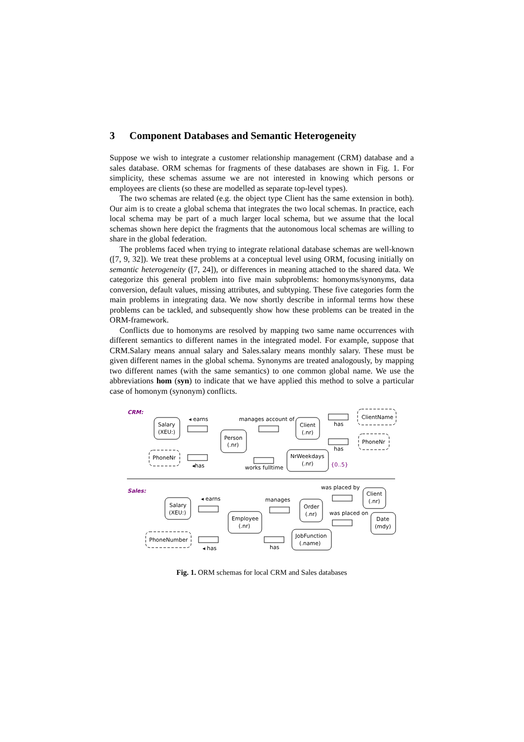3 Component Databases and Semantic Heterogeneity
Suppose we wish to integrate a customer relationship management (CRM) database and a sales database. ORM schemas for fragments of these databases are shown in Fig. 1. For simplicity, these schemas assume we are not interested in knowing which persons or employees are clients (so these are modelled as separate top-level types).
The two schemas are related (e.g. the object type Client has the same extension in both). Our aim is to create a global schema that integrates the two local schemas. In practice, each local schema may be part of a much larger local schema, but we assume that the local schemas shown here depict the fragments that the autonomous local schemas are willing to share in the global federation.
The problems faced when trying to integrate relational database schemas are well-known ([7, 9, 32]). We treat these problems at a conceptual level using ORM, focusing initially on semantic heterogeneity ([7, 24]), or differences in meaning attached to the shared data. We categorize this general problem into five main subproblems: homonyms/synonyms, data conversion, default values, missing attributes, and subtyping. These five categories form the main problems in integrating data. We now shortly describe in informal terms how these problems can be tackled, and subsequently show how these problems can be treated in the ORM-framework.
Conflicts due to homonyms are resolved by mapping two same name occurrences with different semantics to different names in the integrated model. For example, suppose that CRM.Salary means annual salary and Sales.salary means monthly salary. These must be given different names in the global schema. Synonyms are treated analogously, by mapping two different names (with the same semantics) to one common global name. We use the abbreviations hom (syn) to indicate that we have applied this method to solve a particular case of homonym (synonym) conflicts.
CRM:
Sales:
Salary
(XEU:)
Person
(.nr)
Client
(.nr)
ClientName
PhoneNr
PhoneNr
NrWeekdays
(.nr)
{0..5}
◂ earns
manages account of
has
has
◂has
works fulltime
Salary
(XEU:)
Employee
(.nr)
Order
(.nr)
Client
(.nr)
Date
(mdy)
JobFunction
(.name)
PhoneNumber
◂ earns
manages
was placed by
was placed on
◂ has
has
Fig. 1. ORM schemas for local CRM and Sales databases